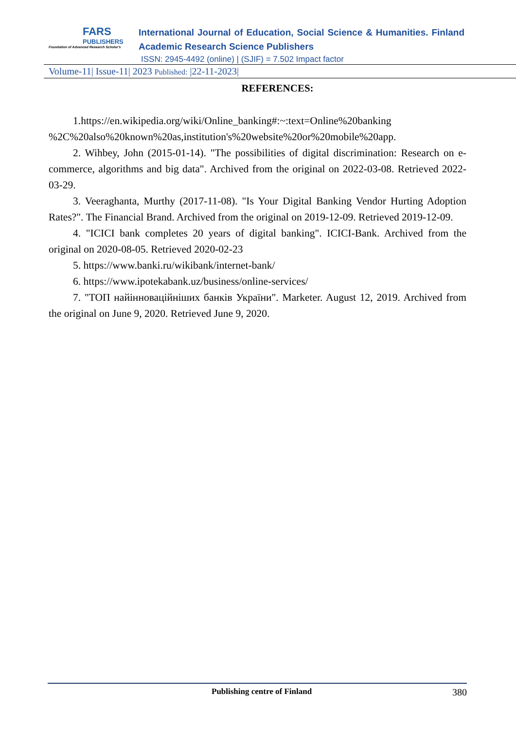FARS
PUBLISHERS
Foundation of Advanced Research Scholar's
International Journal of Education, Social Science & Humanities. Finland Academic Research Science Publishers
ISSN: 2945-4492 (online) | (SJIF) = 7.502 Impact factor
Volume-11| Issue-11| 2023 Published: |22-11-2023|
REFERENCES:
1.https://en.wikipedia.org/wiki/Online_banking#:~:text=Online%20banking %2C%20also%20known%20as,institution's%20website%20or%20mobile%20app.
2. Wihbey, John (2015-01-14). "The possibilities of digital discrimination: Research on e-commerce, algorithms and big data". Archived from the original on 2022-03-08. Retrieved 2022-03-29.
3. Veeraghanta, Murthy (2017-11-08). "Is Your Digital Banking Vendor Hurting Adoption Rates?". The Financial Brand. Archived from the original on 2019-12-09. Retrieved 2019-12-09.
4. "ICICI bank completes 20 years of digital banking". ICICI-Bank. Archived from the original on 2020-08-05. Retrieved 2020-02-23
5. https://www.banki.ru/wikibank/internet-bank/
6. https://www.ipotekabank.uz/business/online-services/
7. "ТОП найінноваційніших банків України". Marketer. August 12, 2019. Archived from the original on June 9, 2020. Retrieved June 9, 2020.
Publishing centre of Finland 380